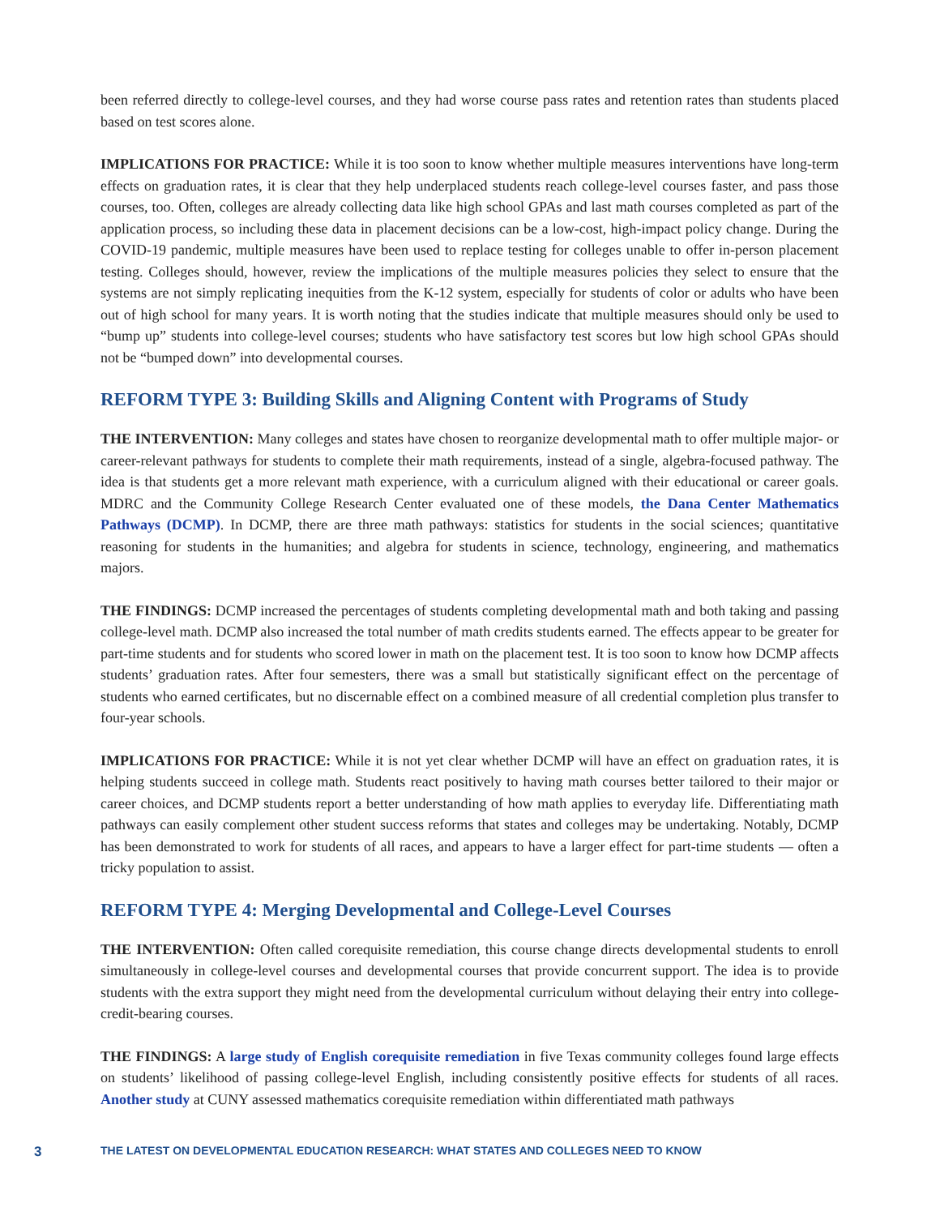been referred directly to college-level courses, and they had worse course pass rates and retention rates than students placed based on test scores alone.
IMPLICATIONS FOR PRACTICE: While it is too soon to know whether multiple measures interventions have long-term effects on graduation rates, it is clear that they help underplaced students reach college-level courses faster, and pass those courses, too. Often, colleges are already collecting data like high school GPAs and last math courses completed as part of the application process, so including these data in placement decisions can be a low-cost, high-impact policy change. During the COVID-19 pandemic, multiple measures have been used to replace testing for colleges unable to offer in-person placement testing. Colleges should, however, review the implications of the multiple measures policies they select to ensure that the systems are not simply replicating inequities from the K-12 system, especially for students of color or adults who have been out of high school for many years. It is worth noting that the studies indicate that multiple measures should only be used to “bump up” students into college-level courses; students who have satisfactory test scores but low high school GPAs should not be “bumped down” into developmental courses.
REFORM TYPE 3: Building Skills and Aligning Content with Programs of Study
THE INTERVENTION: Many colleges and states have chosen to reorganize developmental math to offer multiple major- or career-relevant pathways for students to complete their math requirements, instead of a single, algebra-focused pathway. The idea is that students get a more relevant math experience, with a curriculum aligned with their educational or career goals. MDRC and the Community College Research Center evaluated one of these models, the Dana Center Mathematics Pathways (DCMP). In DCMP, there are three math pathways: statistics for students in the social sciences; quantitative reasoning for students in the humanities; and algebra for students in science, technology, engineering, and mathematics majors.
THE FINDINGS: DCMP increased the percentages of students completing developmental math and both taking and passing college-level math. DCMP also increased the total number of math credits students earned. The effects appear to be greater for part-time students and for students who scored lower in math on the placement test. It is too soon to know how DCMP affects students’ graduation rates. After four semesters, there was a small but statistically significant effect on the percentage of students who earned certificates, but no discernable effect on a combined measure of all credential completion plus transfer to four-year schools.
IMPLICATIONS FOR PRACTICE: While it is not yet clear whether DCMP will have an effect on graduation rates, it is helping students succeed in college math. Students react positively to having math courses better tailored to their major or career choices, and DCMP students report a better understanding of how math applies to everyday life. Differentiating math pathways can easily complement other student success reforms that states and colleges may be undertaking. Notably, DCMP has been demonstrated to work for students of all races, and appears to have a larger effect for part-time students — often a tricky population to assist.
REFORM TYPE 4: Merging Developmental and College-Level Courses
THE INTERVENTION: Often called corequisite remediation, this course change directs developmental students to enroll simultaneously in college-level courses and developmental courses that provide concurrent support. The idea is to provide students with the extra support they might need from the developmental curriculum without delaying their entry into college-credit-bearing courses.
THE FINDINGS: A large study of English corequisite remediation in five Texas community colleges found large effects on students’ likelihood of passing college-level English, including consistently positive effects for students of all races. Another study at CUNY assessed mathematics corequisite remediation within differentiated math pathways
3 THE LATEST ON DEVELOPMENTAL EDUCATION RESEARCH: WHAT STATES AND COLLEGES NEED TO KNOW